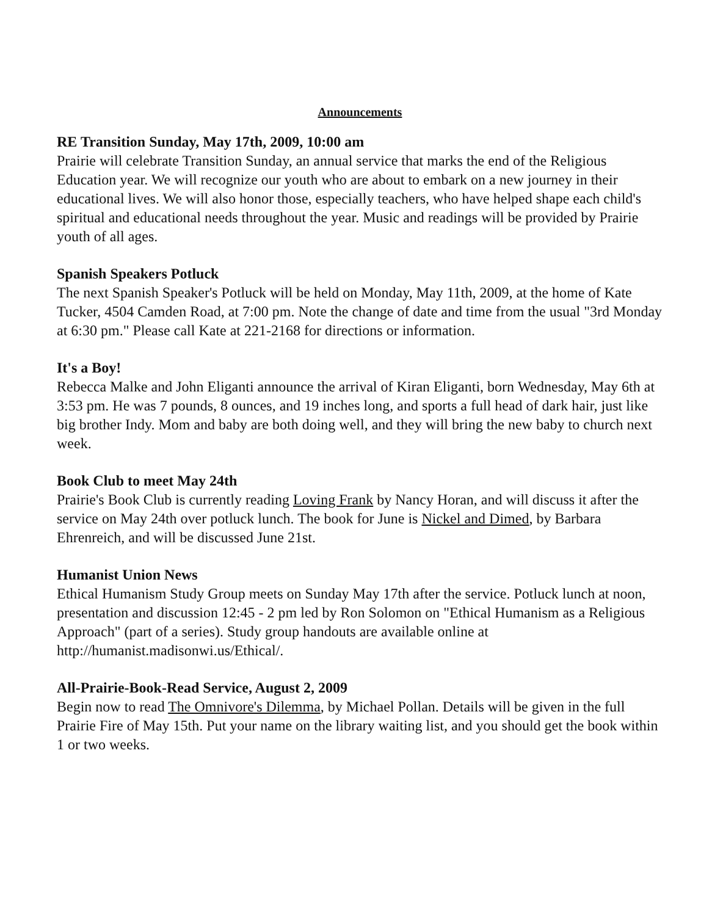Announcements
RE Transition Sunday, May 17th, 2009, 10:00 am
Prairie will celebrate Transition Sunday, an annual service that marks the end of the Religious Education year. We will recognize our youth who are about to embark on a new journey in their educational lives. We will also honor those, especially teachers, who have helped shape each child's spiritual and educational needs throughout the year. Music and readings will be provided by Prairie youth of all ages.
Spanish Speakers Potluck
The next Spanish Speaker's Potluck will be held on Monday, May 11th, 2009, at the home of Kate Tucker, 4504 Camden Road, at 7:00 pm. Note the change of date and time from the usual "3rd Monday at 6:30 pm." Please call Kate at 221-2168 for directions or information.
It's a Boy!
Rebecca Malke and John Eliganti announce the arrival of Kiran Eliganti, born Wednesday, May 6th at 3:53 pm. He was 7 pounds, 8 ounces, and 19 inches long, and sports a full head of dark hair, just like big brother Indy. Mom and baby are both doing well, and they will bring the new baby to church next week.
Book Club to meet May 24th
Prairie's Book Club is currently reading Loving Frank by Nancy Horan, and will discuss it after the service on May 24th over potluck lunch. The book for June is Nickel and Dimed, by Barbara Ehrenreich, and will be discussed June 21st.
Humanist Union News
Ethical Humanism Study Group meets on Sunday May 17th after the service. Potluck lunch at noon, presentation and discussion 12:45 - 2 pm led by Ron Solomon on "Ethical Humanism as a Religious Approach" (part of a series). Study group handouts are available online at http://humanist.madisonwi.us/Ethical/.
All-Prairie-Book-Read Service, August 2, 2009
Begin now to read The Omnivore's Dilemma, by Michael Pollan. Details will be given in the full Prairie Fire of May 15th. Put your name on the library waiting list, and you should get the book within 1 or two weeks.